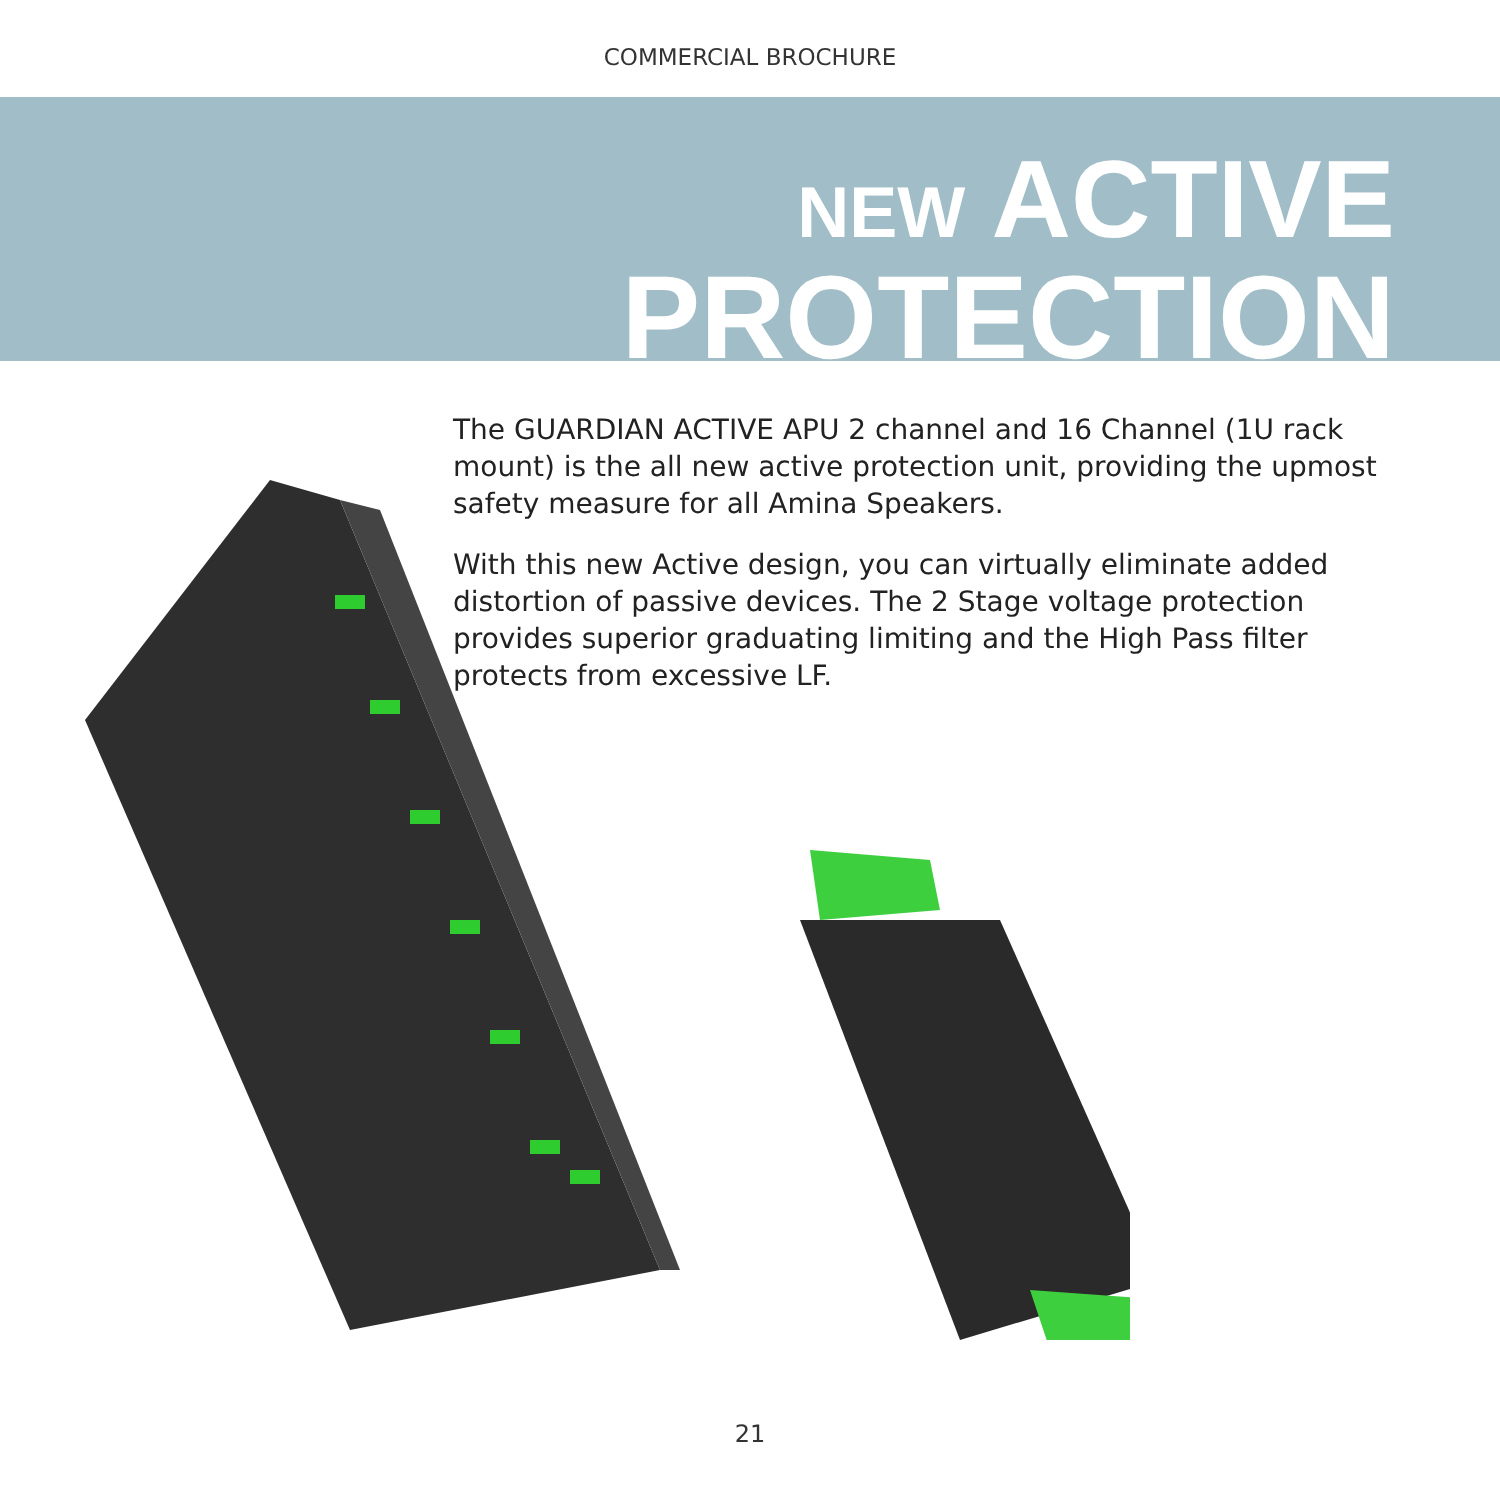COMMERCIAL BROCHURE
NEW ACTIVE
PROTECTION
The GUARDIAN ACTIVE APU 2 channel and 16 Channel (1U rack mount) is the all new active protection unit, providing the upmost safety measure for all Amina Speakers.
With this new Active design, you can virtually eliminate added distortion of passive devices. The 2 Stage voltage protection provides superior graduating limiting and the High Pass filter protects from excessive LF.
21